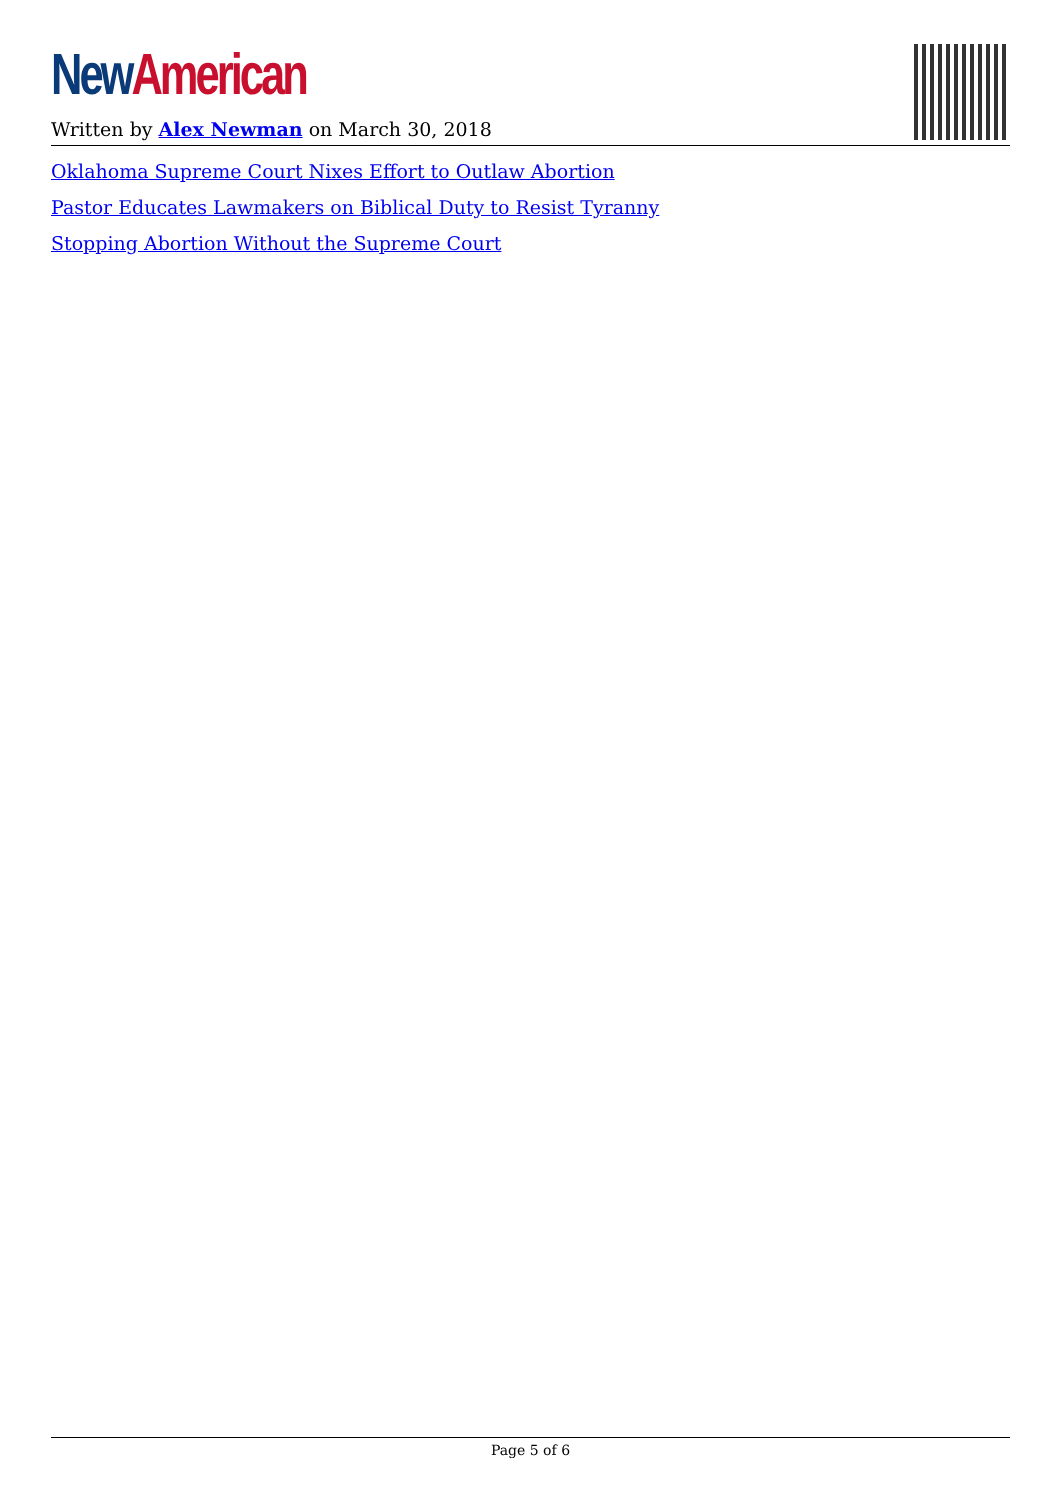New American
Written by Alex Newman on March 30, 2018
Oklahoma Supreme Court Nixes Effort to Outlaw Abortion
Pastor Educates Lawmakers on Biblical Duty to Resist Tyranny
Stopping Abortion Without the Supreme Court
Page 5 of 6